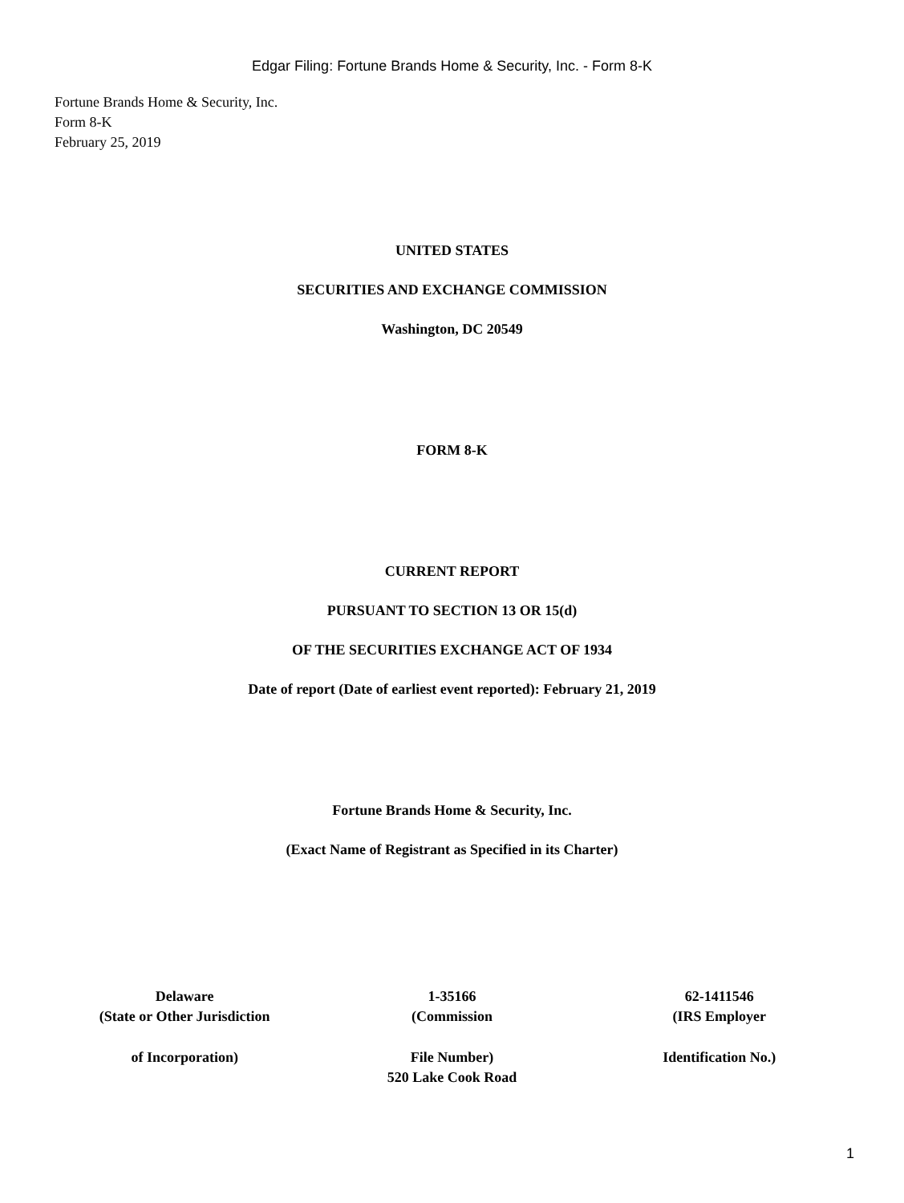Edgar Filing: Fortune Brands Home & Security, Inc. - Form 8-K
Fortune Brands Home & Security, Inc.
Form 8-K
February 25, 2019
UNITED STATES
SECURITIES AND EXCHANGE COMMISSION
Washington, DC 20549
FORM 8-K
CURRENT REPORT
PURSUANT TO SECTION 13 OR 15(d)
OF THE SECURITIES EXCHANGE ACT OF 1934
Date of report (Date of earliest event reported): February 21, 2019
Fortune Brands Home & Security, Inc.
(Exact Name of Registrant as Specified in its Charter)
| Delaware | 1-35166 | 62-1411546 |
| (State or Other Jurisdiction | (Commission | (IRS Employer |
| of Incorporation) | File Number) | Identification No.) |
| | 520 Lake Cook Road | |
1